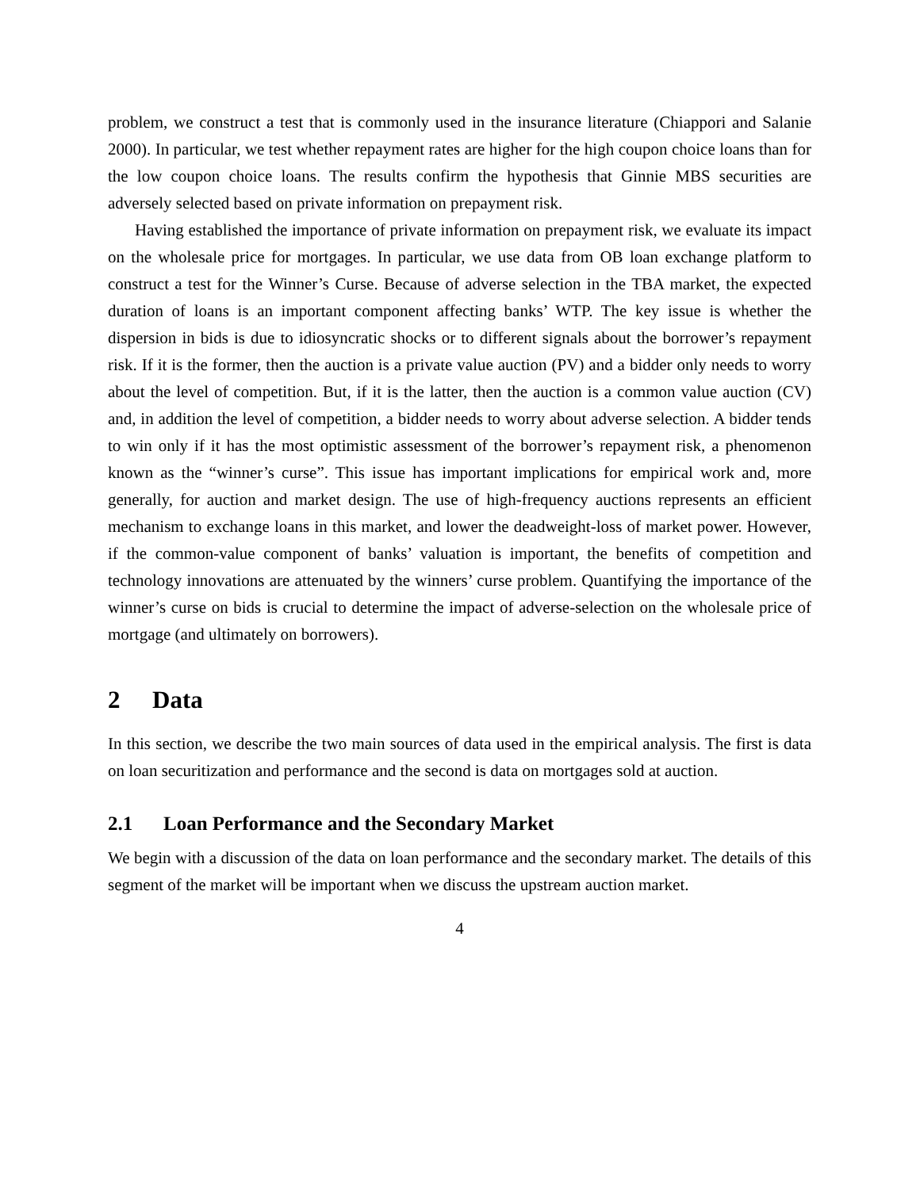problem, we construct a test that is commonly used in the insurance literature (Chiappori and Salanie 2000). In particular, we test whether repayment rates are higher for the high coupon choice loans than for the low coupon choice loans. The results confirm the hypothesis that Ginnie MBS securities are adversely selected based on private information on prepayment risk.
Having established the importance of private information on prepayment risk, we evaluate its impact on the wholesale price for mortgages. In particular, we use data from OB loan exchange platform to construct a test for the Winner’s Curse. Because of adverse selection in the TBA market, the expected duration of loans is an important component affecting banks’ WTP. The key issue is whether the dispersion in bids is due to idiosyncratic shocks or to different signals about the borrower’s repayment risk. If it is the former, then the auction is a private value auction (PV) and a bidder only needs to worry about the level of competition. But, if it is the latter, then the auction is a common value auction (CV) and, in addition the level of competition, a bidder needs to worry about adverse selection. A bidder tends to win only if it has the most optimistic assessment of the borrower’s repayment risk, a phenomenon known as the “winner’s curse”. This issue has important implications for empirical work and, more generally, for auction and market design. The use of high-frequency auctions represents an efficient mechanism to exchange loans in this market, and lower the deadweight-loss of market power. However, if the common-value component of banks’ valuation is important, the benefits of competition and technology innovations are attenuated by the winners’ curse problem. Quantifying the importance of the winner’s curse on bids is crucial to determine the impact of adverse-selection on the wholesale price of mortgage (and ultimately on borrowers).
2 Data
In this section, we describe the two main sources of data used in the empirical analysis. The first is data on loan securitization and performance and the second is data on mortgages sold at auction.
2.1 Loan Performance and the Secondary Market
We begin with a discussion of the data on loan performance and the secondary market. The details of this segment of the market will be important when we discuss the upstream auction market.
4